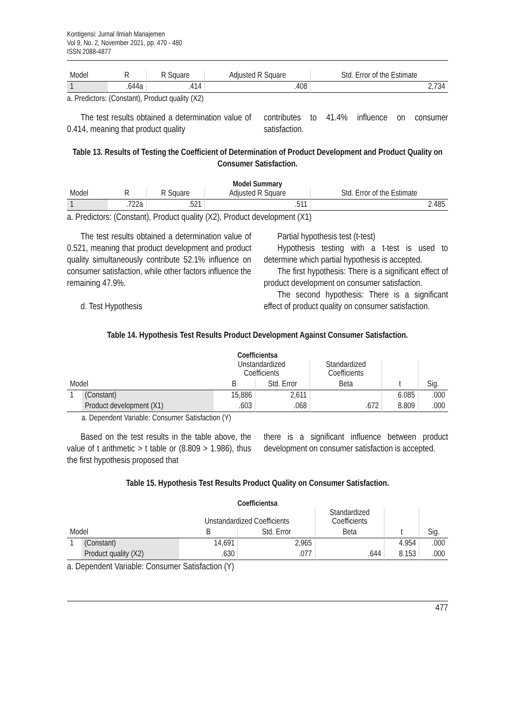Kontigensi: Jurnal Ilmiah Manajemen
Vol 9, No. 2, November 2021, pp. 470 - 480
ISSN 2088-4877
| Model | R | R Square | Adjusted R Square | Std. Error of the Estimate |
| --- | --- | --- | --- | --- |
| 1 | .644a | .414 | .408 | 2,734 |
a. Predictors: (Constant), Product quality (X2)
The test results obtained a determination value of 0.414, meaning that product quality
contributes to 41.4% influence on consumer satisfaction.
Table 13. Results of Testing the Coefficient of Determination of Product Development and Product Quality on Consumer Satisfaction.
Model Summary
| Model | R | R Square | Adjusted R Square | Std. Error of the Estimate |
| --- | --- | --- | --- | --- |
| 1 | .722a | .521 | .511 | 2.485 |
a. Predictors: (Constant), Product quality (X2), Product development (X1)
The test results obtained a determination value of 0.521, meaning that product development and product quality simultaneously contribute 52.1% influence on consumer satisfaction, while other factors influence the remaining 47.9%.
d. Test Hypothesis
Partial hypothesis test (t-test)
Hypothesis testing with a t-test is used to determine which partial hypothesis is accepted.
The first hypothesis: There is a significant effect of product development on consumer satisfaction.
The second hypothesis: There is a significant effect of product quality on consumer satisfaction.
Table 14. Hypothesis Test Results Product Development Against Consumer Satisfaction.
Coefficientsa
| | | Unstandardized Coefficients | | Standardized Coefficients | | |
| --- | --- | --- | --- | --- | --- | --- |
| Model | | B | Std. Error | Beta | t | Sig. |
| 1 | (Constant) | 15,886 | 2,611 | | 6.085 | .000 |
| | Product development (X1) | .603 | .068 | .672 | 8.809 | .000 |
a. Dependent Variable: Consumer Satisfaction (Y)
Based on the test results in the table above, the value of t arithmetic > t table or (8.809 > 1.986), thus the first hypothesis proposed that
there is a significant influence between product development on consumer satisfaction is accepted.
Table 15. Hypothesis Test Results Product Quality on Consumer Satisfaction.
Coefficientsa
| | | Unstandardized Coefficients | | Standardized Coefficients | | |
| --- | --- | --- | --- | --- | --- | --- |
| Model | | B | Std. Error | Beta | t | Sig. |
| 1 | (Constant) | 14,691 | 2,965 | | 4.954 | .000 |
| | Product quality (X2) | .630 | .077 | .644 | 8.153 | .000 |
a. Dependent Variable: Consumer Satisfaction (Y)
477